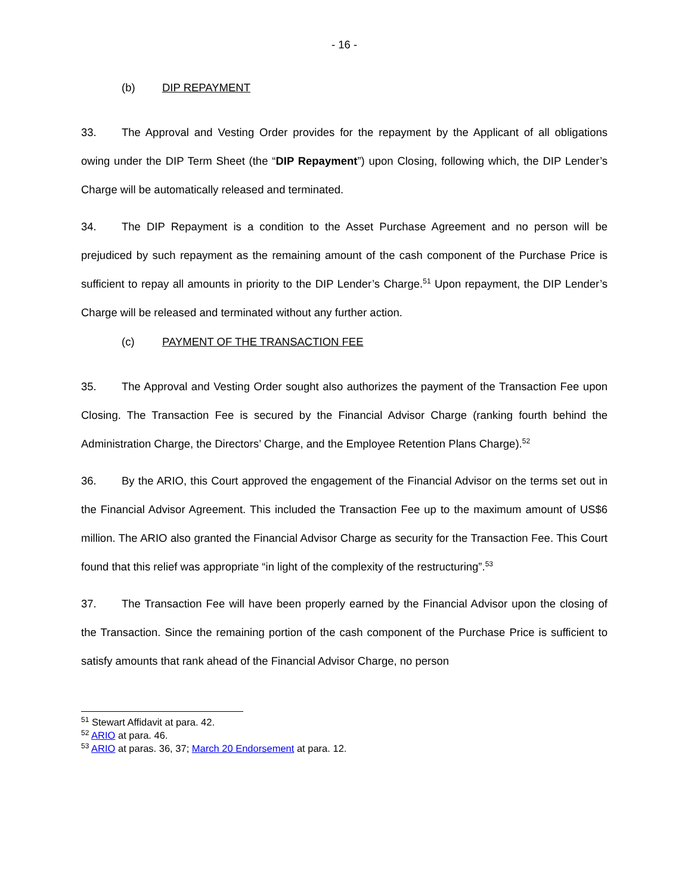- 16 -
(b) DIP REPAYMENT
33. The Approval and Vesting Order provides for the repayment by the Applicant of all obligations owing under the DIP Term Sheet (the “DIP Repayment”) upon Closing, following which, the DIP Lender’s Charge will be automatically released and terminated.
34. The DIP Repayment is a condition to the Asset Purchase Agreement and no person will be prejudiced by such repayment as the remaining amount of the cash component of the Purchase Price is sufficient to repay all amounts in priority to the DIP Lender’s Charge.<sup>51</sup> Upon repayment, the DIP Lender’s Charge will be released and terminated without any further action.
(c) PAYMENT OF THE TRANSACTION FEE
35. The Approval and Vesting Order sought also authorizes the payment of the Transaction Fee upon Closing. The Transaction Fee is secured by the Financial Advisor Charge (ranking fourth behind the Administration Charge, the Directors’ Charge, and the Employee Retention Plans Charge).<sup>52</sup>
36. By the ARIO, this Court approved the engagement of the Financial Advisor on the terms set out in the Financial Advisor Agreement. This included the Transaction Fee up to the maximum amount of US$6 million. The ARIO also granted the Financial Advisor Charge as security for the Transaction Fee. This Court found that this relief was appropriate “in light of the complexity of the restructuring”.<sup>53</sup>
37. The Transaction Fee will have been properly earned by the Financial Advisor upon the closing of the Transaction. Since the remaining portion of the cash component of the Purchase Price is sufficient to satisfy amounts that rank ahead of the Financial Advisor Charge, no person
<sup>51</sup> Stewart Affidavit at para. 42.
<sup>52</sup> ARIO at para. 46.
<sup>53</sup> ARIO at paras. 36, 37; March 20 Endorsement at para. 12.